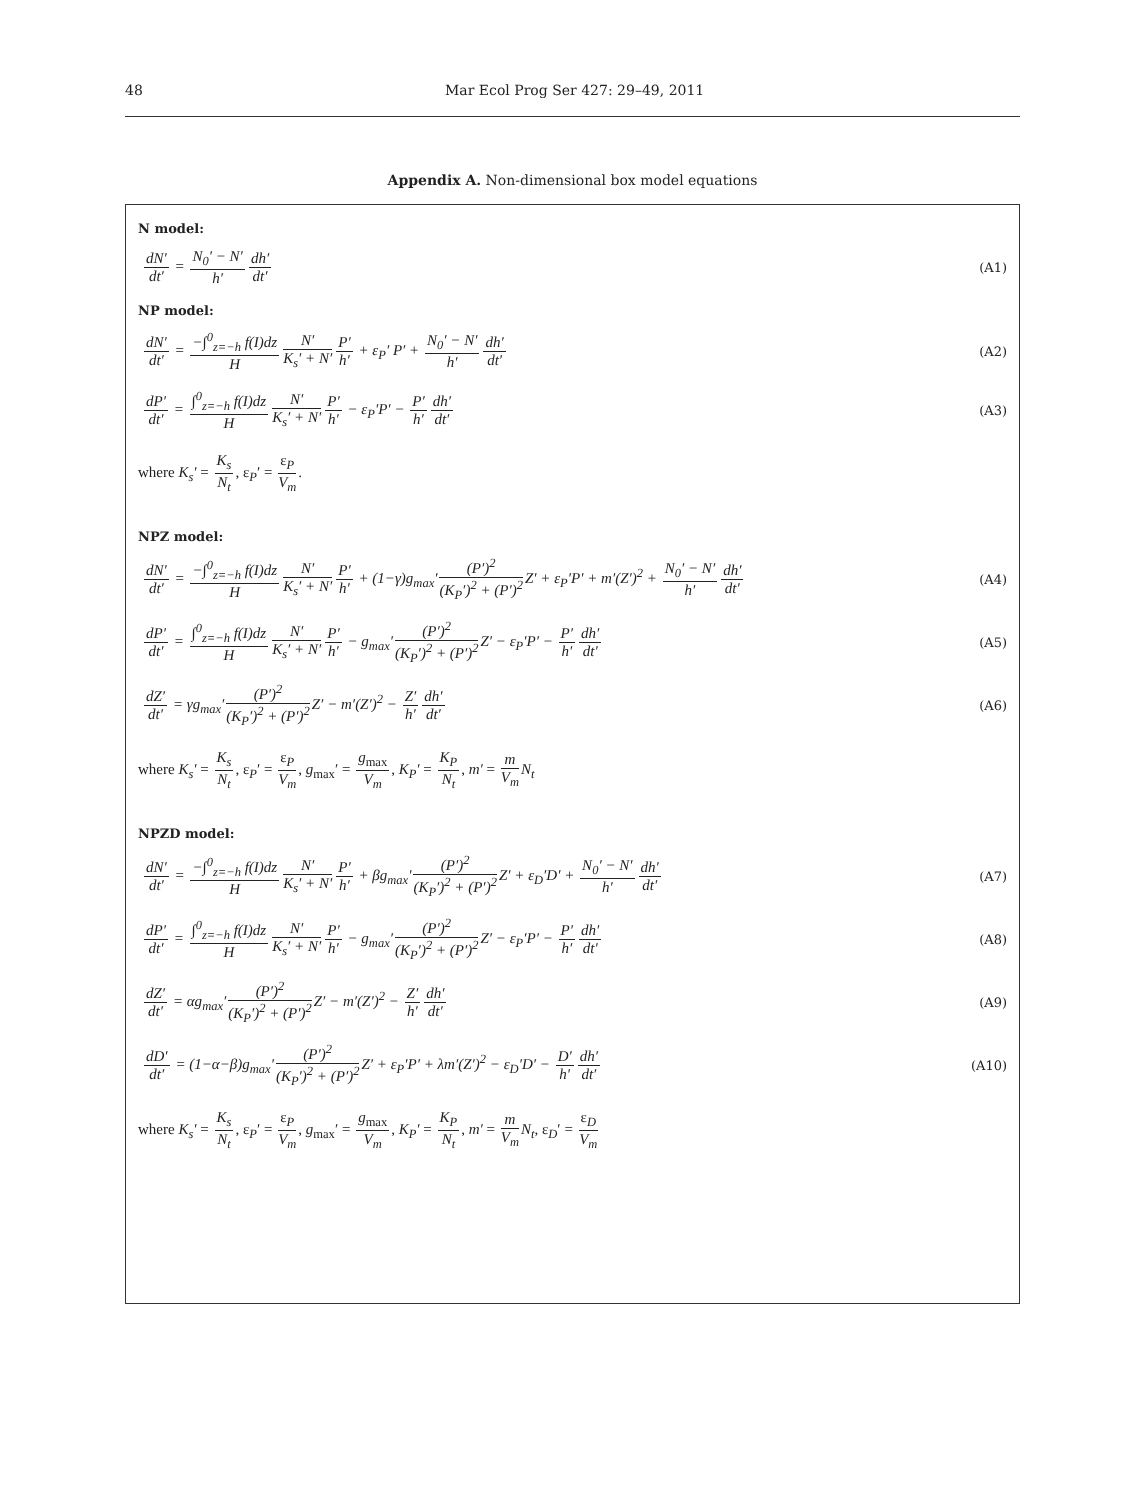48 Mar Ecol Prog Ser 427: 29–49, 2011
Appendix A. Non-dimensional box model equations
N model:
dN′ dt′ = N<sub>0</sub>′ − N′ h′dh′ dt′
(A1)
NP model:
dN′ dt′ = −∫<sup>0</sup><sub>z=−h</sub> f(I)dz H N′ K<sub>s</sub>′ + N′P′ h′ + ε<sub>P</sub>′ P′ + N<sub>0</sub>′ − N′ h′dh′ dt′
(A2)
dP′ dt′ = ∫<sup>0</sup><sub>z=−h</sub> f(I)dz H N′ K<sub>s</sub>′ + N′P′ h′ − ε<sub>P</sub>′P′ − P′ h′dh′ dt′
(A3)
where K<sub>s</sub>′ = K<sub>s</sub> N<sub>t</sub>, ε<sub>P</sub>′ = ε<sub>P</sub> V<sub>m</sub>.
NPZ model:
dN′ dt′ = −∫<sup>0</sup><sub>z=−h</sub> f(I)dz H N′ K<sub>s</sub>′ + N′P′ h′ + (1−γ)g<sub>max</sub>′(P′)<sup>2</sup> (K<sub>P</sub>′)<sup>2</sup> + (P′)<sup>2</sup> Z′ + ε<sub>P</sub>′P′ + m′(Z′)<sup>2</sup> + N<sub>0</sub>′ − N′ h′dh′ dt′
(A4)
dP′ dt′ = ∫<sup>0</sup><sub>z=−h</sub> f(I)dz H N′ K<sub>s</sub>′ + N′P′ h′ − g<sub>max</sub>′(P′)<sup>2</sup> (K<sub>P</sub>′)<sup>2</sup> + (P′)<sup>2</sup> Z′ − ε<sub>P</sub>′P′ − P′ h′dh′ dt′
(A5)
dZ′ dt′ = γg<sub>max</sub>′(P′)<sup>2</sup> (K<sub>P</sub>′)<sup>2</sup> + (P′)<sup>2</sup> Z′ − m′(Z′)<sup>2</sup> − Z′ h′dh′ dt′
(A6)
where K<sub>s</sub>′ = K<sub>s</sub> N<sub>t</sub>, ε<sub>P</sub>′ = ε<sub>P</sub> V<sub>m</sub>, g<sub>max</sub>′ = g<sub>max</sub> V<sub>m</sub>, K<sub>P</sub>′ = K<sub>P</sub> N<sub>t</sub>, m′ = m V<sub>m</sub> N<sub>t</sub>
NPZD model:
dN′ dt′ = −∫<sup>0</sup><sub>z=−h</sub> f(I)dz H N′ K<sub>s</sub>′ + N′P′ h′ + βg<sub>max</sub>′(P′)<sup>2</sup> (K<sub>P</sub>′)<sup>2</sup> + (P′)<sup>2</sup> Z′ + ε<sub>D</sub>′D′ + N<sub>0</sub>′ − N′ h′dh′ dt′
(A7)
dP′ dt′ = ∫<sup>0</sup><sub>z=−h</sub> f(I)dz H N′ K<sub>s</sub>′ + N′P′ h′ − g<sub>max</sub>′(P′)<sup>2</sup> (K<sub>P</sub>′)<sup>2</sup> + (P′)<sup>2</sup> Z′ − ε<sub>P</sub>′P′ − P′ h′dh′ dt′
(A8)
dZ′ dt′ = αg<sub>max</sub>′(P′)<sup>2</sup> (K<sub>P</sub>′)<sup>2</sup> + (P′)<sup>2</sup> Z′ − m′(Z′)<sup>2</sup> − Z′ h′dh′ dt′
(A9)
dD′ dt′ = (1−α−β)g<sub>max</sub>′(P′)<sup>2</sup> (K<sub>P</sub>′)<sup>2</sup> + (P′)<sup>2</sup> Z′ + ε<sub>P</sub>′P′ + λm′(Z′)<sup>2</sup> − ε<sub>D</sub>′D′ − D′ h′dh′ dt′
(A10)
where K<sub>s</sub>′ = K<sub>s</sub> N<sub>t</sub>, ε<sub>P</sub>′ = ε<sub>P</sub> V<sub>m</sub>, g<sub>max</sub>′ = g<sub>max</sub> V<sub>m</sub>, K<sub>P</sub>′ = K<sub>P</sub> N<sub>t</sub>, m′ = m V<sub>m</sub> N<sub>t</sub>, ε<sub>D</sub>′ = ε<sub>D</sub> V<sub>m</sub>